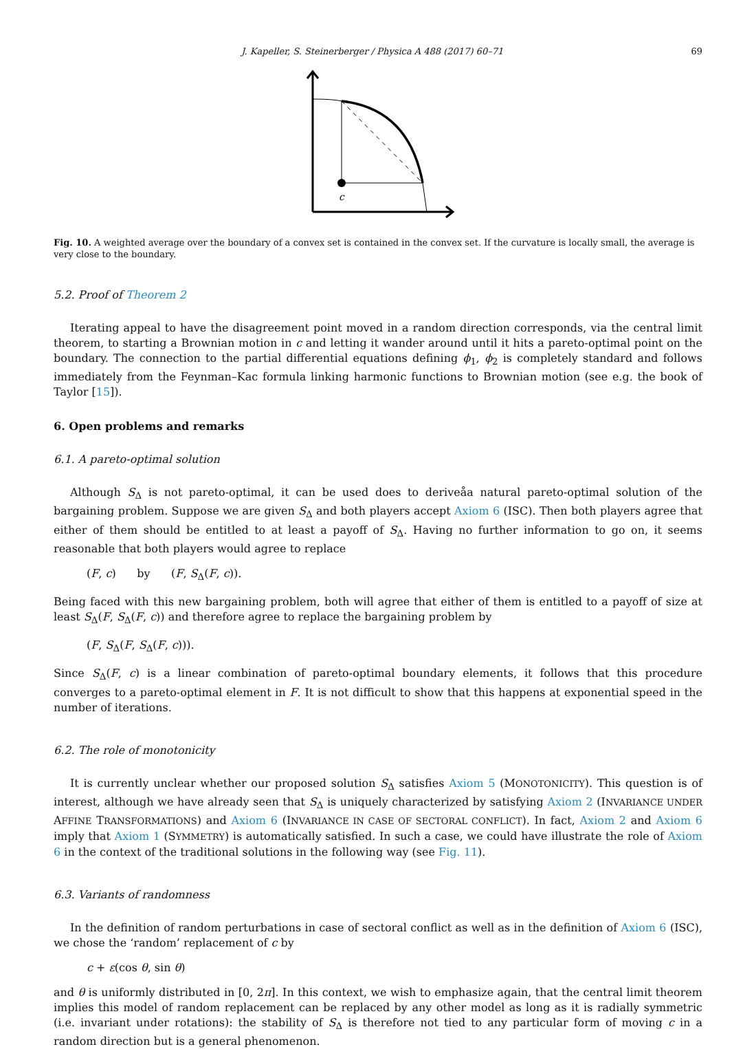J. Kapeller, S. Steinerberger / Physica A 488 (2017) 60–71 69
c
Fig. 10. A weighted average over the boundary of a convex set is contained in the convex set. If the curvature is locally small, the average is very close to the boundary.
5.2. Proof of Theorem 2
Iterating appeal to have the disagreement point moved in a random direction corresponds, via the central limit theorem, to starting a Brownian motion in c and letting it wander around until it hits a pareto-optimal point on the boundary. The connection to the partial differential equations defining ϕ<sub>1</sub>, ϕ<sub>2</sub> is completely standard and follows immediately from the Feynman–Kac formula linking harmonic functions to Brownian motion (see e.g. the book of Taylor [15]).
6. Open problems and remarks
6.1. A pareto-optimal solution
Although S<sub>Δ</sub> is not pareto-optimal, it can be used does to deriveåa natural pareto-optimal solution of the bargaining problem. Suppose we are given S<sub>Δ</sub> and both players accept Axiom 6 (ISC). Then both players agree that either of them should be entitled to at least a payoff of S<sub>Δ</sub>. Having no further information to go on, it seems reasonable that both players would agree to replace
(F, c) by (F, S<sub>Δ</sub>(F, c)).
Being faced with this new bargaining problem, both will agree that either of them is entitled to a payoff of size at least S<sub>Δ</sub>(F, S<sub>Δ</sub>(F, c)) and therefore agree to replace the bargaining problem by
(F, S<sub>Δ</sub>(F, S<sub>Δ</sub>(F, c))).
Since S<sub>Δ</sub>(F, c) is a linear combination of pareto-optimal boundary elements, it follows that this procedure converges to a pareto-optimal element in F. It is not difficult to show that this happens at exponential speed in the number of iterations.
6.2. The role of monotonicity
It is currently unclear whether our proposed solution S<sub>Δ</sub> satisfies Axiom 5 (MONOTONICITY). This question is of interest, although we have already seen that S<sub>Δ</sub> is uniquely characterized by satisfying Axiom 2 (INVARIANCE UNDER AFFINE TRANSFORMATIONS) and Axiom 6 (INVARIANCE IN CASE OF SECTORAL CONFLICT). In fact, Axiom 2 and Axiom 6 imply that Axiom 1 (SYMMETRY) is automatically satisfied. In such a case, we could have illustrate the role of Axiom 6 in the context of the traditional solutions in the following way (see Fig. 11).
6.3. Variants of randomness
In the definition of random perturbations in case of sectoral conflict as well as in the definition of Axiom 6 (ISC), we chose the ‘random’ replacement of c by
c + ε(cos θ, sin θ)
and θ is uniformly distributed in [0, 2π]. In this context, we wish to emphasize again, that the central limit theorem implies this model of random replacement can be replaced by any other model as long as it is radially symmetric (i.e. invariant under rotations): the stability of S<sub>Δ</sub> is therefore not tied to any particular form of moving c in a random direction but is a general phenomenon.